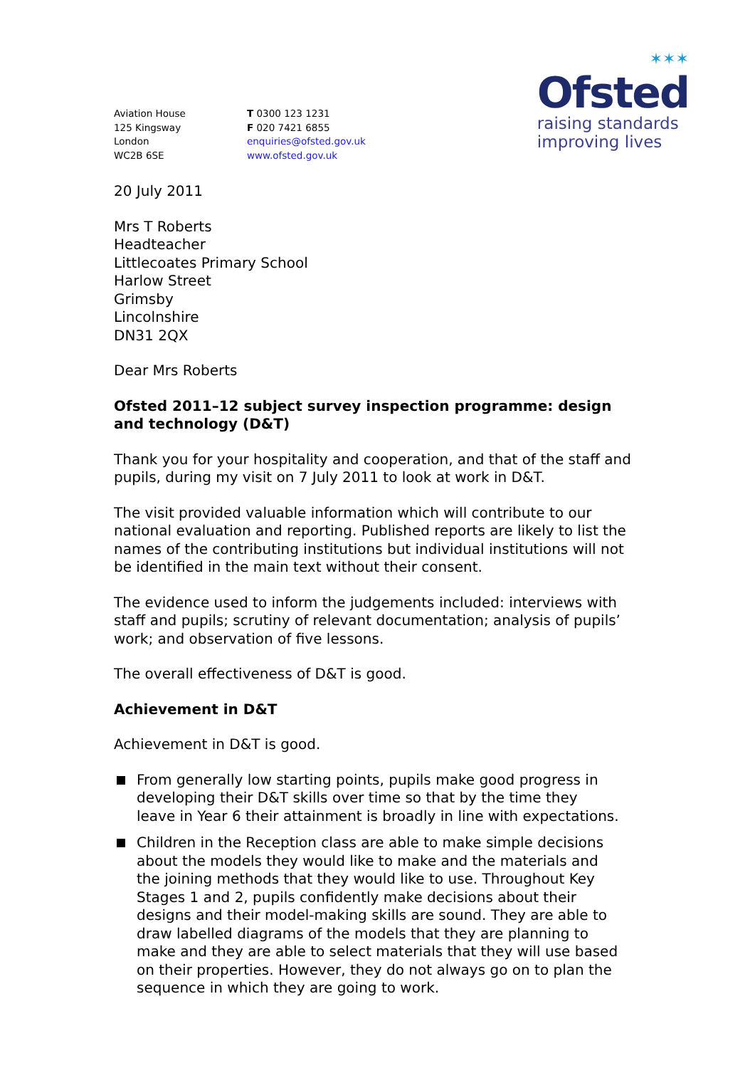Aviation House
125 Kingsway
London
WC2B 6SE
T 0300 123 1231
F 020 7421 6855
enquiries@ofsted.gov.uk
www.ofsted.gov.uk
✶✶✶
Ofsted
raising standards
improving lives
20 July 2011
Mrs T Roberts
Headteacher
Littlecoates Primary School
Harlow Street
Grimsby
Lincolnshire
DN31 2QX
Dear Mrs Roberts
Ofsted 2011–12 subject survey inspection programme: design and technology (D&T)
Thank you for your hospitality and cooperation, and that of the staff and pupils, during my visit on 7 July 2011 to look at work in D&T.
The visit provided valuable information which will contribute to our national evaluation and reporting. Published reports are likely to list the names of the contributing institutions but individual institutions will not be identified in the main text without their consent.
The evidence used to inform the judgements included: interviews with staff and pupils; scrutiny of relevant documentation; analysis of pupils’ work; and observation of five lessons.
The overall effectiveness of D&T is good.
Achievement in D&T
Achievement in D&T is good.
From generally low starting points, pupils make good progress in developing their D&T skills over time so that by the time they leave in Year 6 their attainment is broadly in line with expectations.
Children in the Reception class are able to make simple decisions about the models they would like to make and the materials and the joining methods that they would like to use. Throughout Key Stages 1 and 2, pupils confidently make decisions about their designs and their model-making skills are sound. They are able to draw labelled diagrams of the models that they are planning to make and they are able to select materials that they will use based on their properties. However, they do not always go on to plan the sequence in which they are going to work.